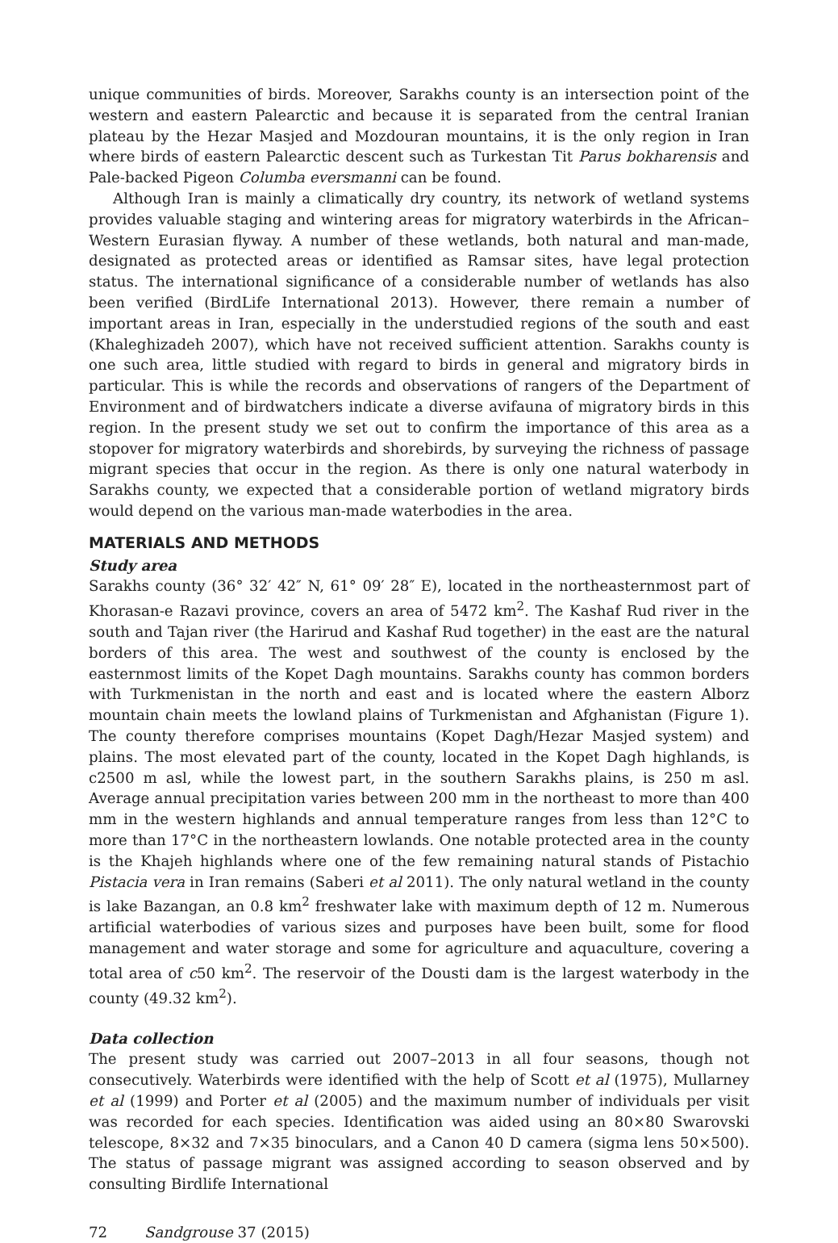unique communities of birds. Moreover, Sarakhs county is an intersection point of the western and eastern Palearctic and because it is separated from the central Iranian plateau by the Hezar Masjed and Mozdouran mountains, it is the only region in Iran where birds of eastern Palearctic descent such as Turkestan Tit Parus bokharensis and Pale-backed Pigeon Columba eversmanni can be found.
Although Iran is mainly a climatically dry country, its network of wetland systems provides valuable staging and wintering areas for migratory waterbirds in the African–Western Eurasian flyway. A number of these wetlands, both natural and man-made, designated as protected areas or identified as Ramsar sites, have legal protection status. The international significance of a considerable number of wetlands has also been verified (BirdLife International 2013). However, there remain a number of important areas in Iran, especially in the understudied regions of the south and east (Khaleghizadeh 2007), which have not received sufficient attention. Sarakhs county is one such area, little studied with regard to birds in general and migratory birds in particular. This is while the records and observations of rangers of the Department of Environment and of birdwatchers indicate a diverse avifauna of migratory birds in this region. In the present study we set out to confirm the importance of this area as a stopover for migratory waterbirds and shorebirds, by surveying the richness of passage migrant species that occur in the region. As there is only one natural waterbody in Sarakhs county, we expected that a considerable portion of wetland migratory birds would depend on the various man-made waterbodies in the area.
MATERIALS AND METHODS
Study area
Sarakhs county (36° 32′ 42″ N, 61° 09′ 28″ E), located in the northeasternmost part of Khorasan-e Razavi province, covers an area of 5472 km<sup>2</sup>. The Kashaf Rud river in the south and Tajan river (the Harirud and Kashaf Rud together) in the east are the natural borders of this area. The west and southwest of the county is enclosed by the easternmost limits of the Kopet Dagh mountains. Sarakhs county has common borders with Turkmenistan in the north and east and is located where the eastern Alborz mountain chain meets the lowland plains of Turkmenistan and Afghanistan (Figure 1). The county therefore comprises mountains (Kopet Dagh/Hezar Masjed system) and plains. The most elevated part of the county, located in the Kopet Dagh highlands, is c2500 m asl, while the lowest part, in the southern Sarakhs plains, is 250 m asl. Average annual precipitation varies between 200 mm in the northeast to more than 400 mm in the western highlands and annual temperature ranges from less than 12°C to more than 17°C in the northeastern lowlands. One notable protected area in the county is the Khajeh highlands where one of the few remaining natural stands of Pistachio Pistacia vera in Iran remains (Saberi et al 2011). The only natural wetland in the county is lake Bazangan, an 0.8 km<sup>2</sup> freshwater lake with maximum depth of 12 m. Numerous artificial waterbodies of various sizes and purposes have been built, some for flood management and water storage and some for agriculture and aquaculture, covering a total area of c50 km<sup>2</sup>. The reservoir of the Dousti dam is the largest waterbody in the county (49.32 km<sup>2</sup>).
Data collection
The present study was carried out 2007–2013 in all four seasons, though not consecutively. Waterbirds were identified with the help of Scott et al (1975), Mullarney et al (1999) and Porter et al (2005) and the maximum number of individuals per visit was recorded for each species. Identification was aided using an 80×80 Swarovski telescope, 8×32 and 7×35 binoculars, and a Canon 40 D camera (sigma lens 50×500). The status of passage migrant was assigned according to season observed and by consulting Birdlife International
72 Sandgrouse 37 (2015)